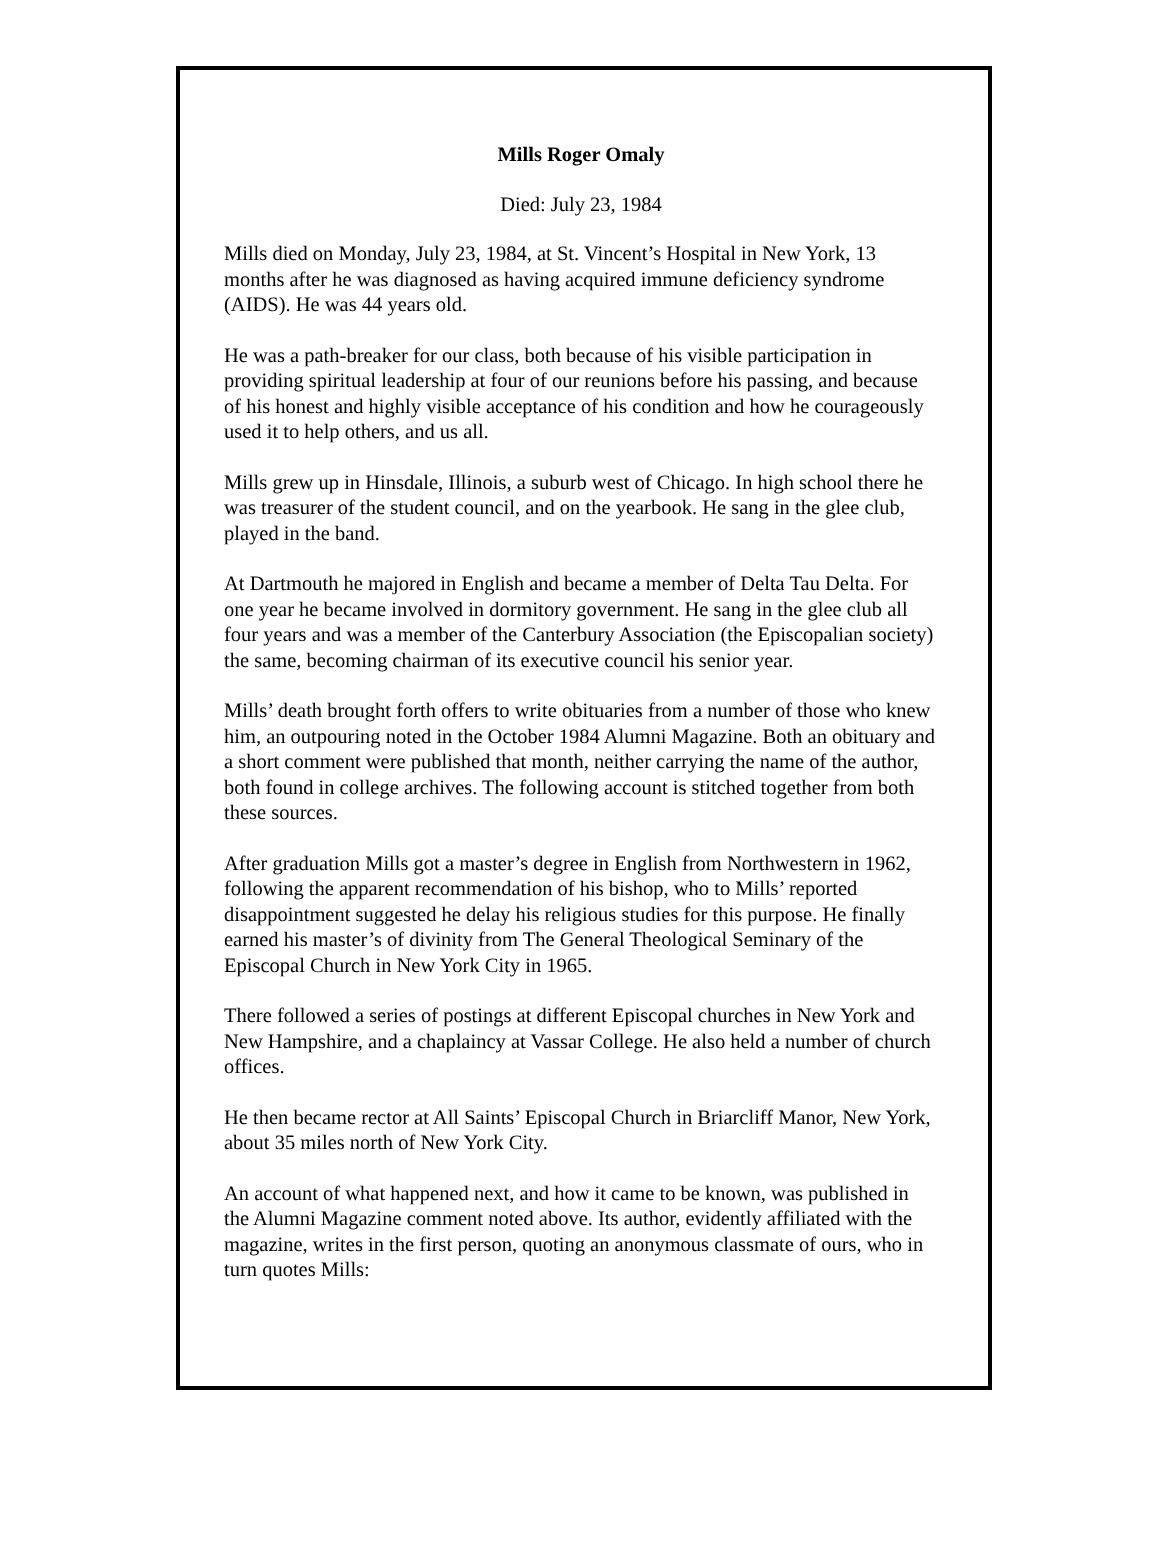Mills Roger Omaly
Died: July 23, 1984
Mills died on Monday, July 23, 1984, at St. Vincent’s Hospital in New York, 13 months after he was diagnosed as having acquired immune deficiency syndrome (AIDS). He was 44 years old.
He was a path-breaker for our class, both because of his visible participation in providing spiritual leadership at four of our reunions before his passing, and because of his honest and highly visible acceptance of his condition and how he courageously used it to help others, and us all.
Mills grew up in Hinsdale, Illinois, a suburb west of Chicago. In high school there he was treasurer of the student council, and on the yearbook. He sang in the glee club, played in the band.
At Dartmouth he majored in English and became a member of Delta Tau Delta. For one year he became involved in dormitory government. He sang in the glee club all four years and was a member of the Canterbury Association (the Episcopalian society) the same, becoming chairman of its executive council his senior year.
Mills’ death brought forth offers to write obituaries from a number of those who knew him, an outpouring noted in the October 1984 Alumni Magazine. Both an obituary and a short comment were published that month, neither carrying the name of the author, both found in college archives. The following account is stitched together from both these sources.
After graduation Mills got a master’s degree in English from Northwestern in 1962, following the apparent recommendation of his bishop, who to Mills’ reported disappointment suggested he delay his religious studies for this purpose. He finally earned his master’s of divinity from The General Theological Seminary of the Episcopal Church in New York City in 1965.
There followed a series of postings at different Episcopal churches in New York and New Hampshire, and a chaplaincy at Vassar College. He also held a number of church offices.
He then became rector at All Saints’ Episcopal Church in Briarcliff Manor, New York, about 35 miles north of New York City.
An account of what happened next, and how it came to be known, was published in the Alumni Magazine comment noted above. Its author, evidently affiliated with the magazine, writes in the first person, quoting an anonymous classmate of ours, who in turn quotes Mills: